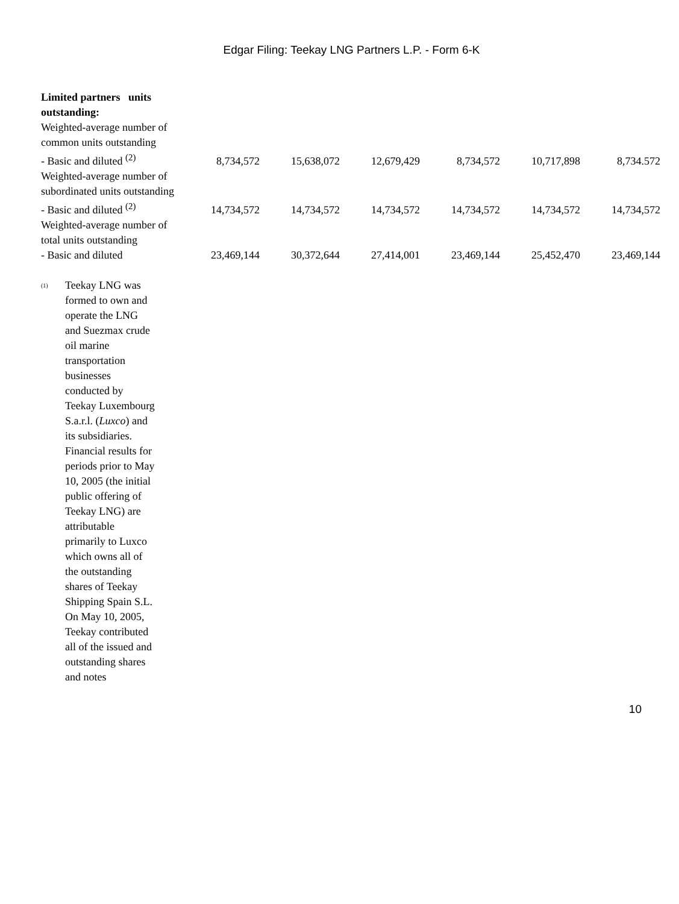Edgar Filing: Teekay LNG Partners L.P. - Form 6-K
| Limited partners units outstanding: | | | | | | |
| Weighted-average number of common units outstanding - Basic and diluted <sup>(2)</sup> | 8,734,572 | 15,638,072 | 12,679,429 | 8,734,572 | 10,717,898 | 8,734.572 |
| Weighted-average number of subordinated units outstanding - Basic and diluted <sup>(2)</sup> | 14,734,572 | 14,734,572 | 14,734,572 | 14,734,572 | 14,734,572 | 14,734,572 |
| Weighted-average number of total units outstanding - Basic and diluted | 23,469,144 | 30,372,644 | 27,414,001 | 23,469,144 | 25,452,470 | 23,469,144 |
<sup>(1)</sup>
Teekay LNG was formed to own and operate the LNG and Suezmax crude oil marine transportation businesses conducted by Teekay Luxembourg S.a.r.l. (Luxco) and its subsidiaries. Financial results for periods prior to May 10, 2005 (the initial public offering of Teekay LNG) are attributable primarily to Luxco which owns all of the outstanding shares of Teekay Shipping Spain S.L. On May 10, 2005, Teekay contributed all of the issued and outstanding shares and notes
10